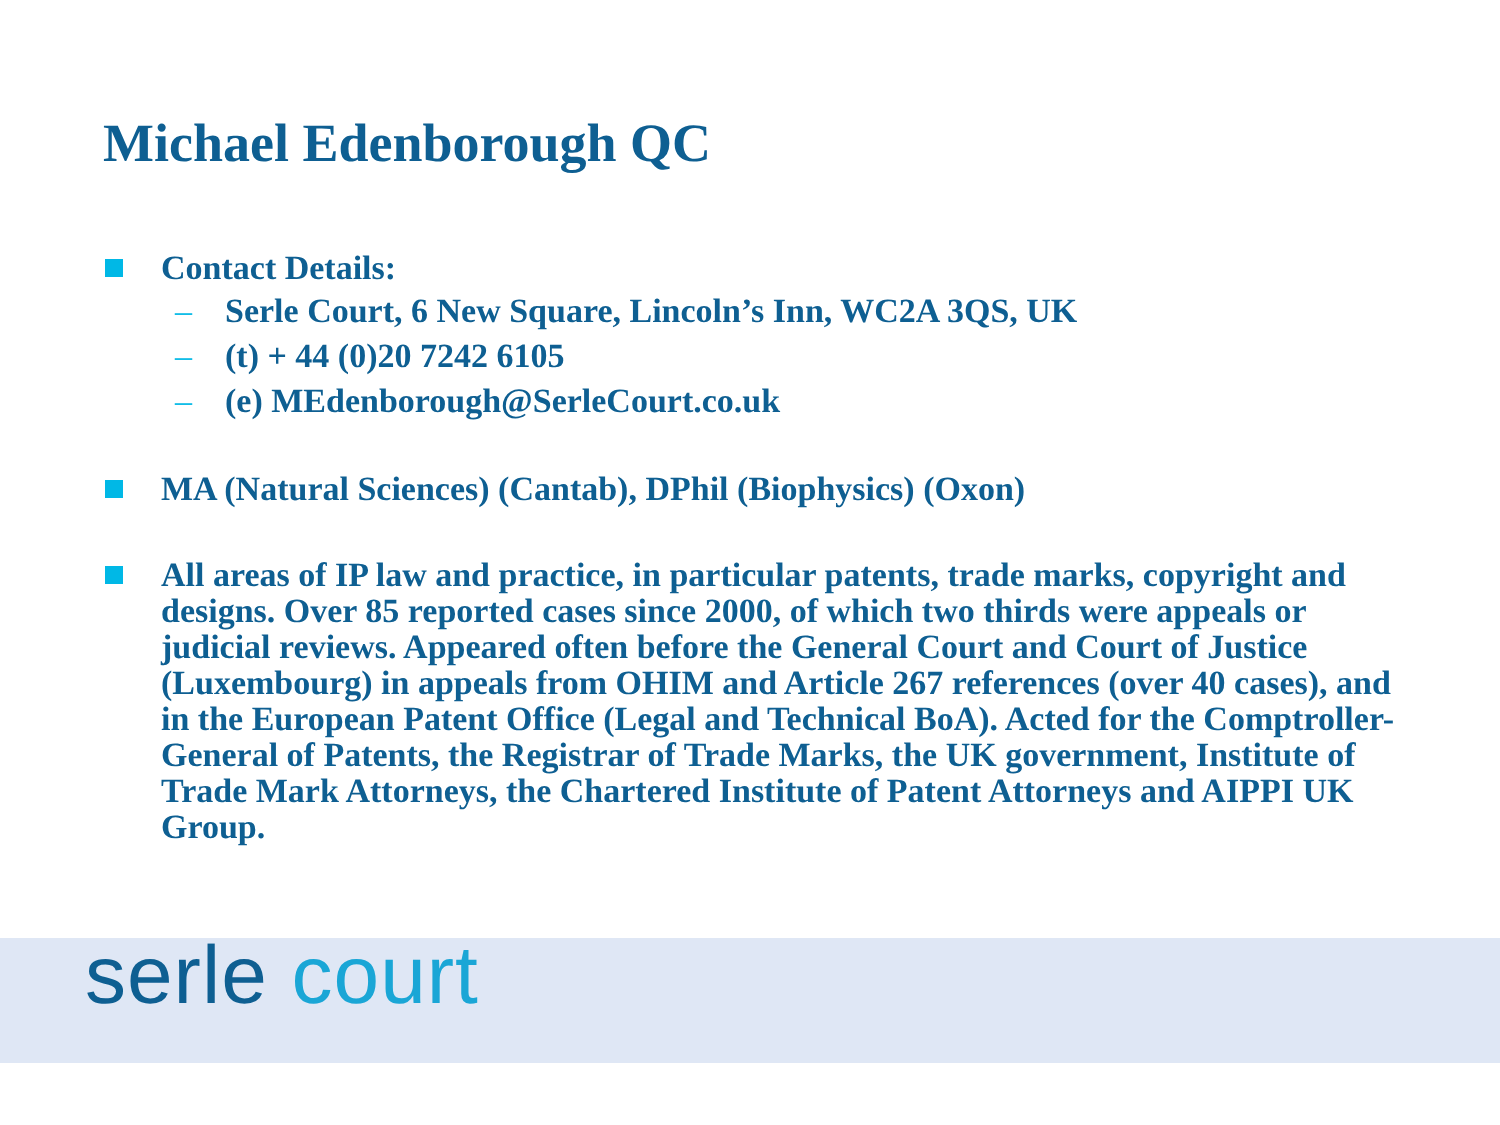Michael Edenborough QC
Contact Details:
– Serle Court, 6 New Square, Lincoln’s Inn, WC2A 3QS, UK
– (t) + 44 (0)20 7242 6105
– (e) MEdenborough@SerleCourt.co.uk
MA (Natural Sciences) (Cantab), DPhil (Biophysics) (Oxon)
All areas of IP law and practice, in particular patents, trade marks, copyright and designs. Over 85 reported cases since 2000, of which two thirds were appeals or judicial reviews. Appeared often before the General Court and Court of Justice (Luxembourg) in appeals from OHIM and Article 267 references (over 40 cases), and in the European Patent Office (Legal and Technical BoA). Acted for the Comptroller-General of Patents, the Registrar of Trade Marks, the UK government, Institute of Trade Mark Attorneys, the Chartered Institute of Patent Attorneys and AIPPI UK Group.
serle court